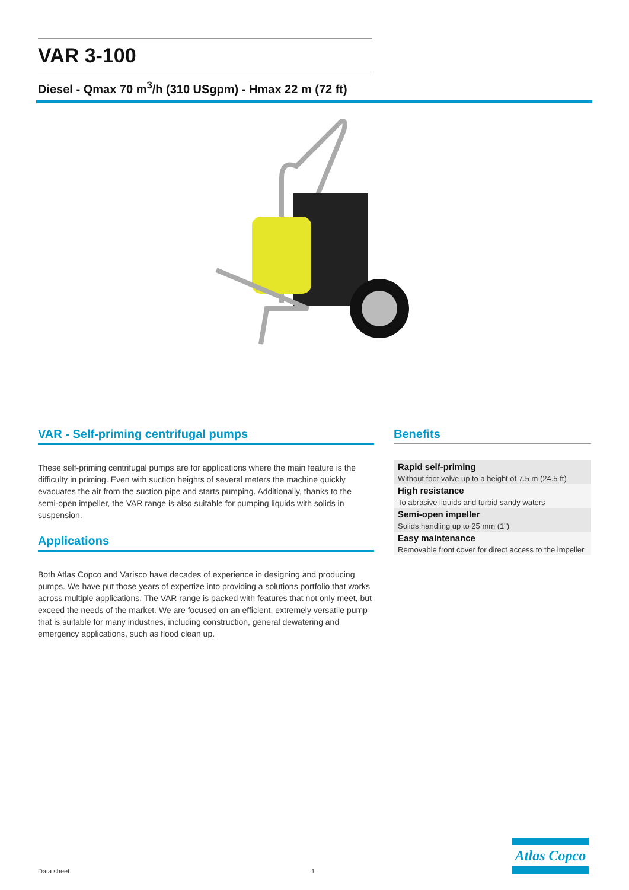VAR 3-100
Diesel - Qmax 70 m<sup>3</sup>/h (310 USgpm) - Hmax 22 m (72 ft)
VAR - Self-priming centrifugal pumps
These self-priming centrifugal pumps are for applications where the main feature is the difficulty in priming. Even with suction heights of several meters the machine quickly evacuates the air from the suction pipe and starts pumping. Additionally, thanks to the semi-open impeller, the VAR range is also suitable for pumping liquids with solids in suspension.
Applications
Both Atlas Copco and Varisco have decades of experience in designing and producing pumps. We have put those years of expertize into providing a solutions portfolio that works across multiple applications. The VAR range is packed with features that not only meet, but exceed the needs of the market. We are focused on an efficient, extremely versatile pump that is suitable for many industries, including construction, general dewatering and emergency applications, such as flood clean up.
Benefits
| Rapid self-priming |
| Without foot valve up to a height of 7.5 m (24.5 ft) |
| High resistance |
| To abrasive liquids and turbid sandy waters |
| Semi-open impeller |
| Solids handling up to 25 mm (1") |
| Easy maintenance |
| Removable front cover for direct access to the impeller |
Atlas Copco
Data sheet 1